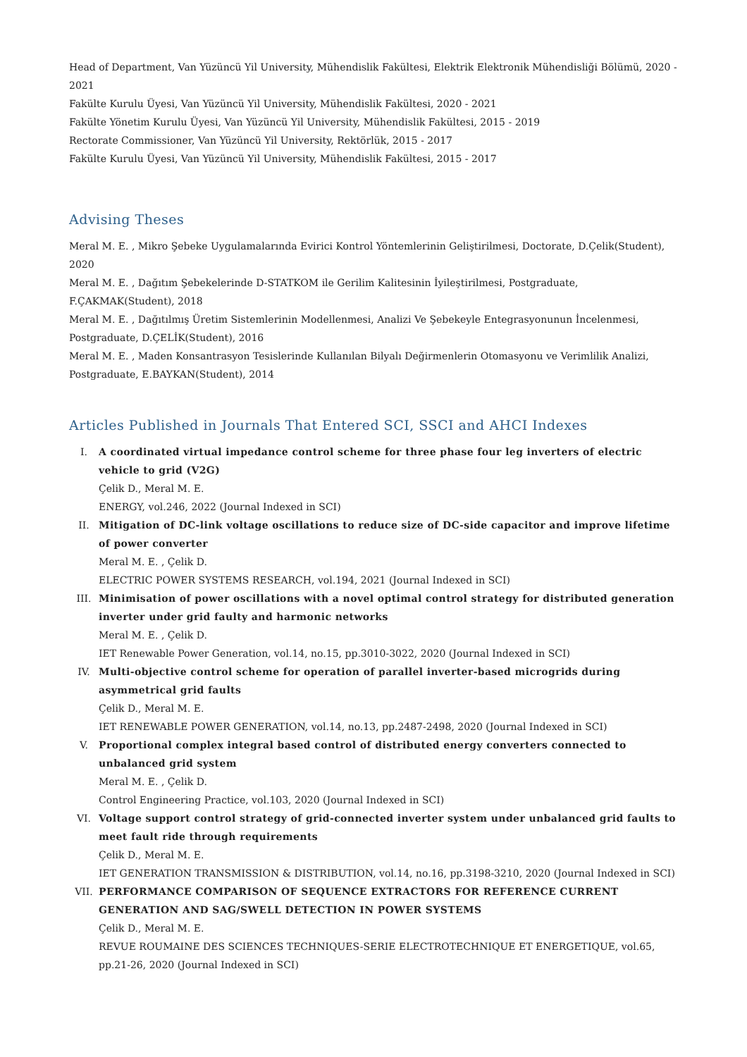Head of Department, Van Yüzüncü Yil University, Mühendislik Fakültesi, Elektrik Elektronik Mühendisliği Bölümü, 2020 - 2021
Fakülte Kurulu Üyesi, Van Yüzüncü Yil University, Mühendislik Fakültesi, 2020 - 2021
Fakülte Yönetim Kurulu Üyesi, Van Yüzüncü Yil University, Mühendislik Fakültesi, 2015 - 2019
Rectorate Commissioner, Van Yüzüncü Yil University, Rektörlük, 2015 - 2017
Fakülte Kurulu Üyesi, Van Yüzüncü Yil University, Mühendislik Fakültesi, 2015 - 2017
Advising Theses
Meral M. E. , Mikro Şebeke Uygulamalarında Evirici Kontrol Yöntemlerinin Geliştirilmesi, Doctorate, D.Çelik(Student), 2020
Meral M. E. , Dağıtım Şebekelerinde D-STATKOM ile Gerilim Kalitesinin İyileştirilmesi, Postgraduate, F.ÇAKMAK(Student), 2018
Meral M. E. , Dağıtılmış Üretim Sistemlerinin Modellenmesi, Analizi Ve Şebekeyle Entegrasyonunun İncelenmesi, Postgraduate, D.ÇELİK(Student), 2016
Meral M. E. , Maden Konsantrasyon Tesislerinde Kullanılan Bilyalı Değirmenlerin Otomasyonu ve Verimlilik Analizi, Postgraduate, E.BAYKAN(Student), 2014
Articles Published in Journals That Entered SCI, SSCI and AHCI Indexes
I. A coordinated virtual impedance control scheme for three phase four leg inverters of electric vehicle to grid (V2G)
Çelik D., Meral M. E.
ENERGY, vol.246, 2022 (Journal Indexed in SCI)
II. Mitigation of DC-link voltage oscillations to reduce size of DC-side capacitor and improve lifetime of power converter
Meral M. E. , Çelik D.
ELECTRIC POWER SYSTEMS RESEARCH, vol.194, 2021 (Journal Indexed in SCI)
III. Minimisation of power oscillations with a novel optimal control strategy for distributed generation inverter under grid faulty and harmonic networks
Meral M. E. , Çelik D.
IET Renewable Power Generation, vol.14, no.15, pp.3010-3022, 2020 (Journal Indexed in SCI)
IV. Multi-objective control scheme for operation of parallel inverter-based microgrids during asymmetrical grid faults
Çelik D., Meral M. E.
IET RENEWABLE POWER GENERATION, vol.14, no.13, pp.2487-2498, 2020 (Journal Indexed in SCI)
V. Proportional complex integral based control of distributed energy converters connected to unbalanced grid system
Meral M. E. , Çelik D.
Control Engineering Practice, vol.103, 2020 (Journal Indexed in SCI)
VI. Voltage support control strategy of grid-connected inverter system under unbalanced grid faults to meet fault ride through requirements
Çelik D., Meral M. E.
IET GENERATION TRANSMISSION & DISTRIBUTION, vol.14, no.16, pp.3198-3210, 2020 (Journal Indexed in SCI)
VII. PERFORMANCE COMPARISON OF SEQUENCE EXTRACTORS FOR REFERENCE CURRENT GENERATION AND SAG/SWELL DETECTION IN POWER SYSTEMS
Çelik D., Meral M. E.
REVUE ROUMAINE DES SCIENCES TECHNIQUES-SERIE ELECTROTECHNIQUE ET ENERGETIQUE, vol.65, pp.21-26, 2020 (Journal Indexed in SCI)